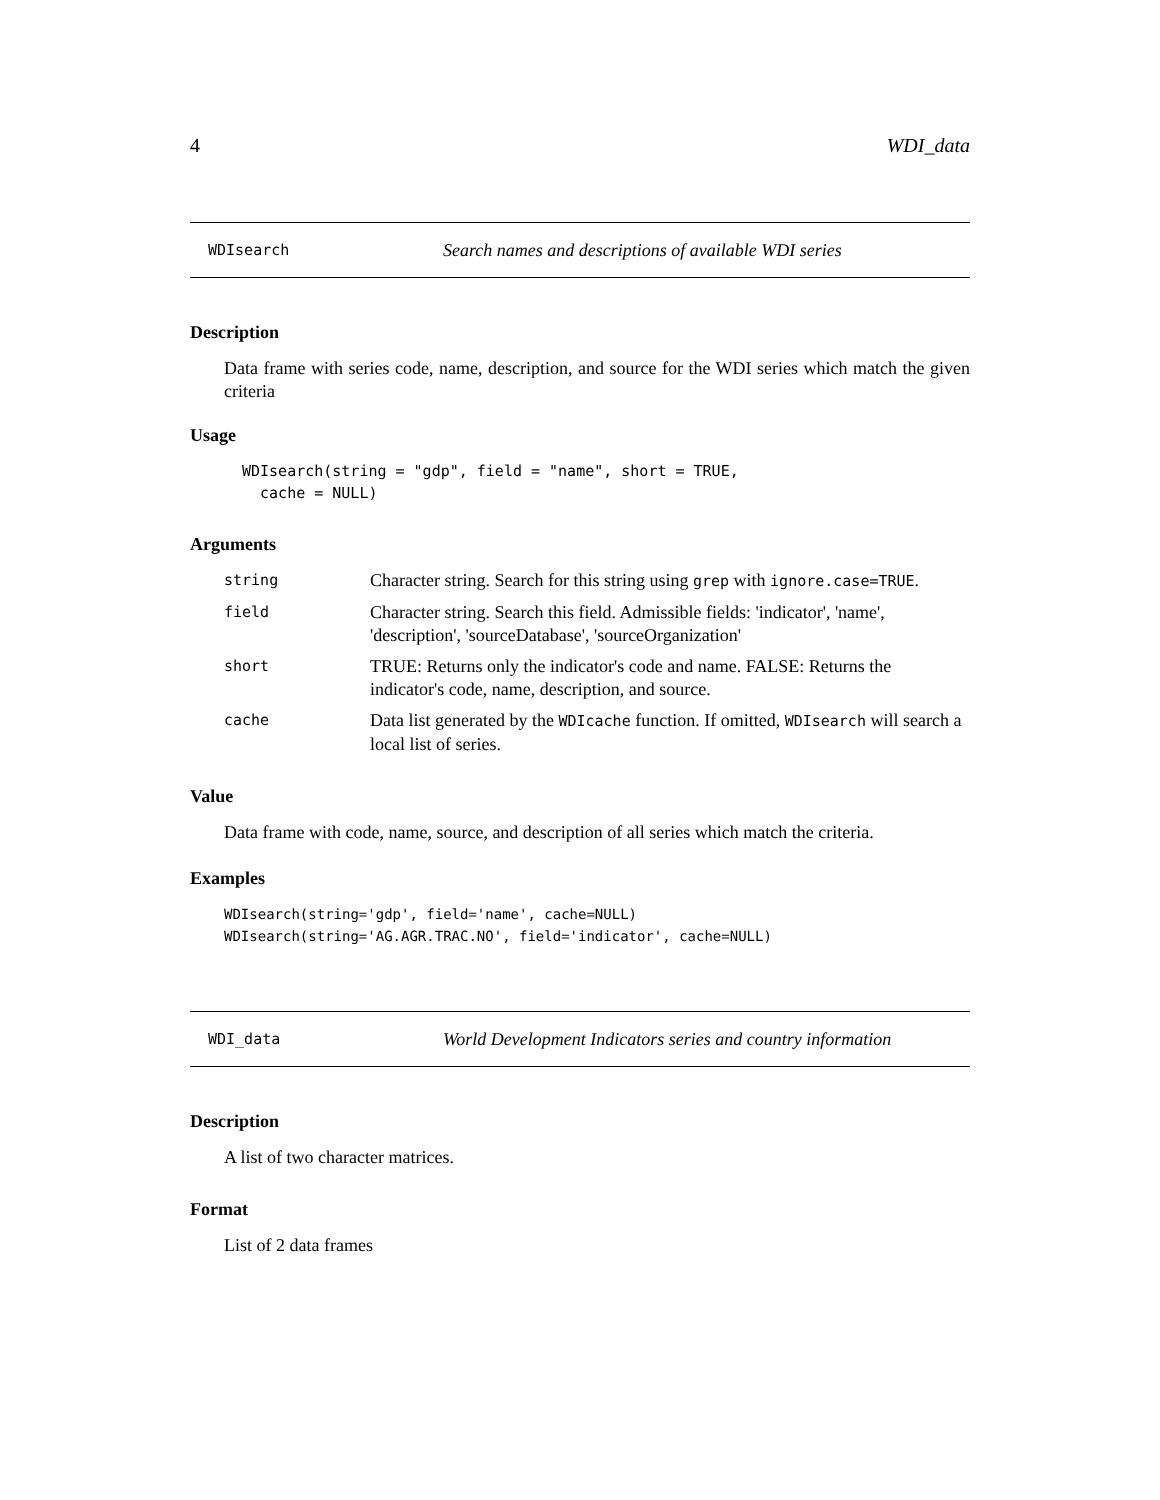4 WDI_data
WDIsearch Search names and descriptions of available WDI series
Description
Data frame with series code, name, description, and source for the WDI series which match the given criteria
Usage
WDIsearch(string = "gdp", field = "name", short = TRUE,
  cache = NULL)
Arguments
| string | Character string. Search for this string using grep with ignore.case=TRUE . |
| field | Character string. Search this field. Admissible fields: 'indicator', 'name', 'description', 'sourceDatabase', 'sourceOrganization' |
| short | TRUE: Returns only the indicator's code and name. FALSE: Returns the indicator's code, name, description, and source. |
| cache | Data list generated by the WDIcache function. If omitted, WDIsearch will search a local list of series. |
Value
Data frame with code, name, source, and description of all series which match the criteria.
Examples
WDIsearch(string='gdp', field='name', cache=NULL)
WDIsearch(string='AG.AGR.TRAC.NO', field='indicator', cache=NULL)
WDI_data World Development Indicators series and country information
Description
A list of two character matrices.
Format
List of 2 data frames